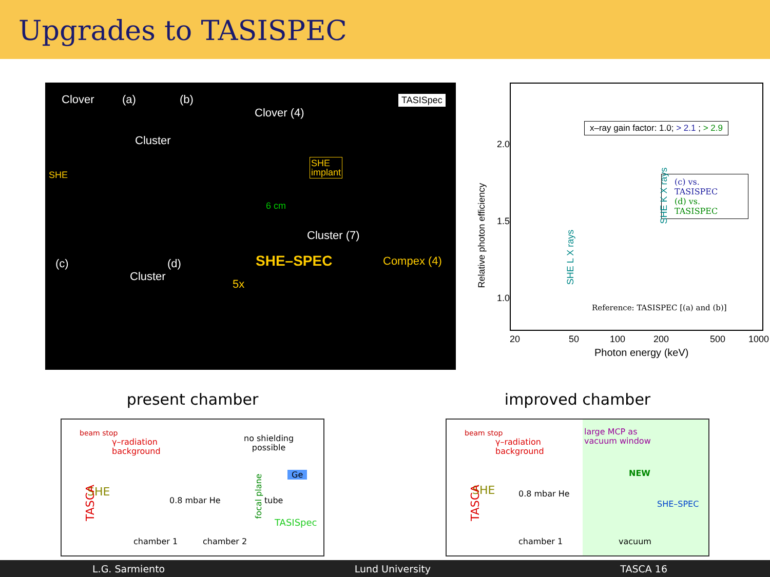Upgrades to TASISPEC
Clover (a) (b) TASISpec
Clover (4)
Cluster
SHE
SHE
implant
6 cm
Cluster (7)
(c)
Cluster
(d) SHE–SPEC Compex (4)
5x
Relative photon efficiency
2.0
1.5
1.0
x–ray gain factor: 1.0; > 2.1 ; > 2.9
(c) vs. TASISPEC
(d) vs. TASISPEC
SHE L X rays
SHE K X rays
Reference: TASISPEC [(a) and (b)]
20 50 100 200 500 1000
Photon energy (keV)
present chamber
beam stop
γ–radiation
background
no shielding
possible
Ge
SHE
TASCA 0.8 mbar He tube focal plane
TASISpec
chamber 1 chamber 2
improved chamber
beam stop
γ–radiation
background
large MCP as
vacuum window
NEW
SHE
TASCA
0.8 mbar He
SHE–SPEC
vacuum chamber 1
L.G. Sarmiento Lund University TASCA 16